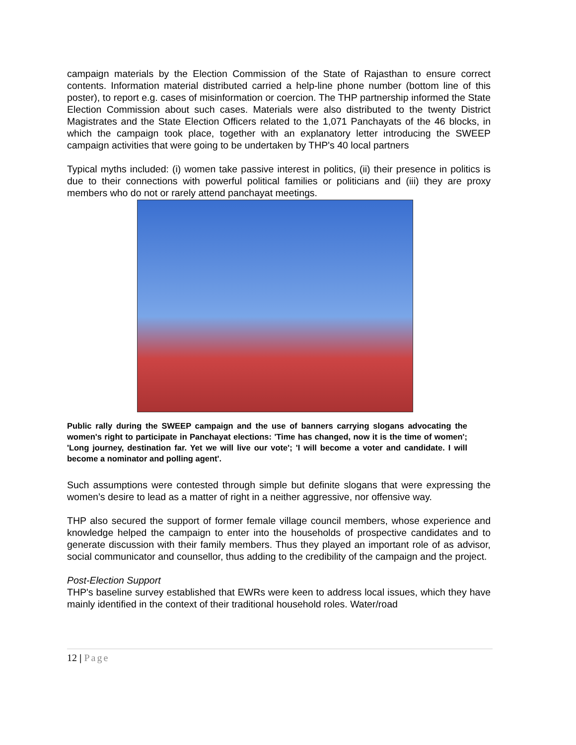campaign materials by the Election Commission of the State of Rajasthan to ensure correct contents. Information material distributed carried a help-line phone number (bottom line of this poster), to report e.g. cases of misinformation or coercion. The THP partnership informed the State Election Commission about such cases. Materials were also distributed to the twenty District Magistrates and the State Election Officers related to the 1,071 Panchayats of the 46 blocks, in which the campaign took place, together with an explanatory letter introducing the SWEEP campaign activities that were going to be undertaken by THP's 40 local partners
Typical myths included: (i) women take passive interest in politics, (ii) their presence in politics is due to their connections with powerful political families or politicians and (iii) they are proxy members who do not or rarely attend panchayat meetings.
Public rally during the SWEEP campaign and the use of banners carrying slogans advocating the women's right to participate in Panchayat elections: 'Time has changed, now it is the time of women'; 'Long journey, destination far. Yet we will live our vote'; 'I will become a voter and candidate. I will become a nominator and polling agent'.
Such assumptions were contested through simple but definite slogans that were expressing the women’s desire to lead as a matter of right in a neither aggressive, nor offensive way.
THP also secured the support of former female village council members, whose experience and knowledge helped the campaign to enter into the households of prospective candidates and to generate discussion with their family members. Thus they played an important role of as advisor, social communicator and counsellor, thus adding to the credibility of the campaign and the project.
Post-Election Support
THP's baseline survey established that EWRs were keen to address local issues, which they have mainly identified in the context of their traditional household roles. Water/road
12 | Page